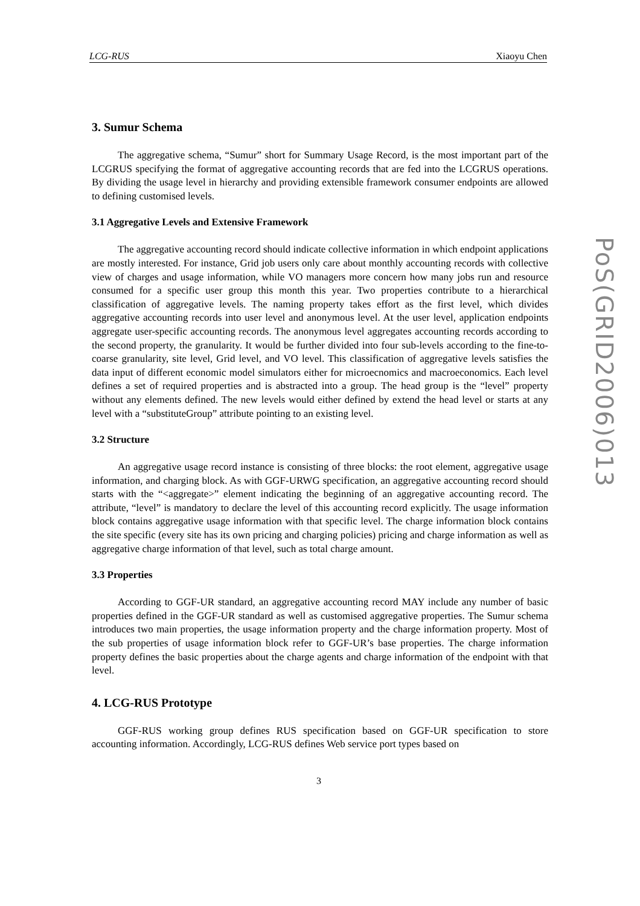LCG-RUS Xiaoyu Chen
3. Sumur Schema
The aggregative schema, “Sumur” short for Summary Usage Record, is the most important part of the LCGRUS specifying the format of aggregative accounting records that are fed into the LCGRUS operations. By dividing the usage level in hierarchy and providing extensible framework consumer endpoints are allowed to defining customised levels.
3.1 Aggregative Levels and Extensive Framework
The aggregative accounting record should indicate collective information in which endpoint applications are mostly interested. For instance, Grid job users only care about monthly accounting records with collective view of charges and usage information, while VO managers more concern how many jobs run and resource consumed for a specific user group this month this year. Two properties contribute to a hierarchical classification of aggregative levels. The naming property takes effort as the first level, which divides aggregative accounting records into user level and anonymous level. At the user level, application endpoints aggregate user-specific accounting records. The anonymous level aggregates accounting records according to the second property, the granularity. It would be further divided into four sub-levels according to the fine-to-coarse granularity, site level, Grid level, and VO level. This classification of aggregative levels satisfies the data input of different economic model simulators either for microecnomics and macroeconomics. Each level defines a set of required properties and is abstracted into a group. The head group is the “level” property without any elements defined. The new levels would either defined by extend the head level or starts at any level with a “substituteGroup” attribute pointing to an existing level.
3.2 Structure
An aggregative usage record instance is consisting of three blocks: the root element, aggregative usage information, and charging block. As with GGF-URWG specification, an aggregative accounting record should starts with the “<aggregate>” element indicating the beginning of an aggregative accounting record. The attribute, “level” is mandatory to declare the level of this accounting record explicitly. The usage information block contains aggregative usage information with that specific level. The charge information block contains the site specific (every site has its own pricing and charging policies) pricing and charge information as well as aggregative charge information of that level, such as total charge amount.
3.3 Properties
According to GGF-UR standard, an aggregative accounting record MAY include any number of basic properties defined in the GGF-UR standard as well as customised aggregative properties. The Sumur schema introduces two main properties, the usage information property and the charge information property. Most of the sub properties of usage information block refer to GGF-UR’s base properties. The charge information property defines the basic properties about the charge agents and charge information of the endpoint with that level.
4. LCG-RUS Prototype
GGF-RUS working group defines RUS specification based on GGF-UR specification to store accounting information. Accordingly, LCG-RUS defines Web service port types based on
3
PoS(GRID2006)013